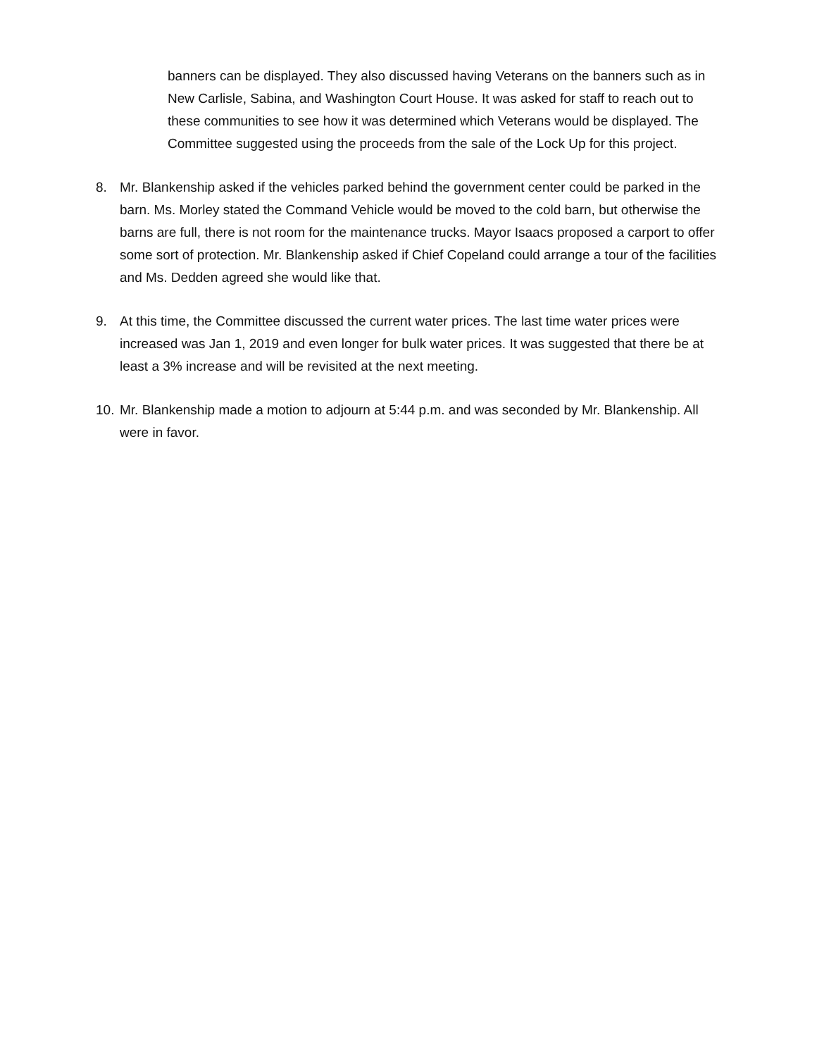banners can be displayed. They also discussed having Veterans on the banners such as in New Carlisle, Sabina, and Washington Court House. It was asked for staff to reach out to these communities to see how it was determined which Veterans would be displayed. The Committee suggested using the proceeds from the sale of the Lock Up for this project.
8. Mr. Blankenship asked if the vehicles parked behind the government center could be parked in the barn. Ms. Morley stated the Command Vehicle would be moved to the cold barn, but otherwise the barns are full, there is not room for the maintenance trucks. Mayor Isaacs proposed a carport to offer some sort of protection. Mr. Blankenship asked if Chief Copeland could arrange a tour of the facilities and Ms. Dedden agreed she would like that.
9. At this time, the Committee discussed the current water prices. The last time water prices were increased was Jan 1, 2019 and even longer for bulk water prices. It was suggested that there be at least a 3% increase and will be revisited at the next meeting.
10. Mr. Blankenship made a motion to adjourn at 5:44 p.m. and was seconded by Mr. Blankenship. All were in favor.